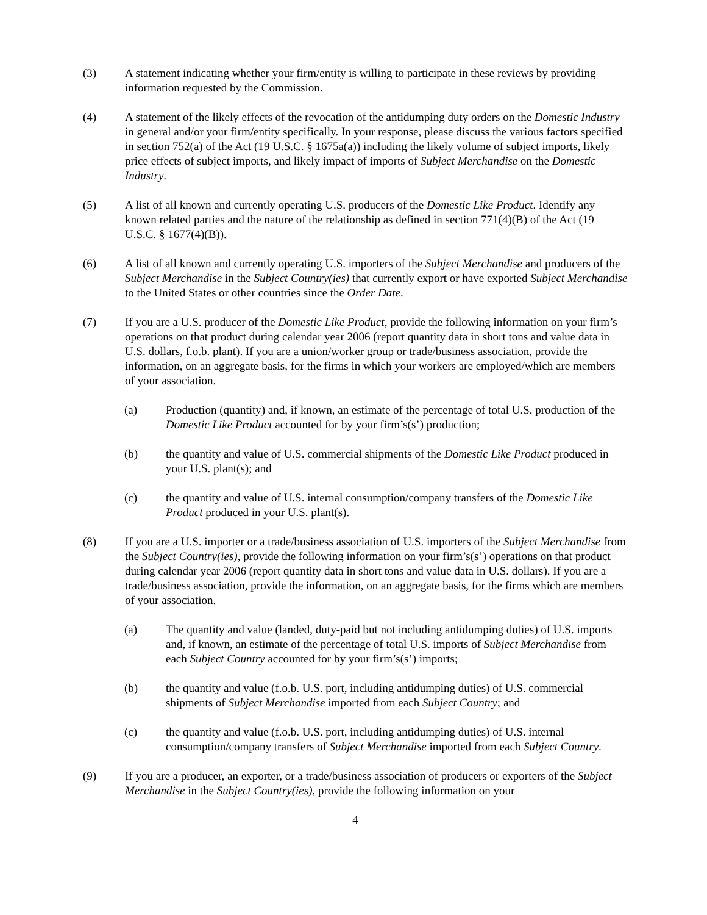(3) A statement indicating whether your firm/entity is willing to participate in these reviews by providing information requested by the Commission.
(4) A statement of the likely effects of the revocation of the antidumping duty orders on the Domestic Industry in general and/or your firm/entity specifically. In your response, please discuss the various factors specified in section 752(a) of the Act (19 U.S.C. § 1675a(a)) including the likely volume of subject imports, likely price effects of subject imports, and likely impact of imports of Subject Merchandise on the Domestic Industry.
(5) A list of all known and currently operating U.S. producers of the Domestic Like Product. Identify any known related parties and the nature of the relationship as defined in section 771(4)(B) of the Act (19 U.S.C. § 1677(4)(B)).
(6) A list of all known and currently operating U.S. importers of the Subject Merchandise and producers of the Subject Merchandise in the Subject Country(ies) that currently export or have exported Subject Merchandise to the United States or other countries since the Order Date.
(7) If you are a U.S. producer of the Domestic Like Product, provide the following information on your firm’s operations on that product during calendar year 2006 (report quantity data in short tons and value data in U.S. dollars, f.o.b. plant). If you are a union/worker group or trade/business association, provide the information, on an aggregate basis, for the firms in which your workers are employed/which are members of your association.
(a) Production (quantity) and, if known, an estimate of the percentage of total U.S. production of the Domestic Like Product accounted for by your firm’s(s’) production;
(b) the quantity and value of U.S. commercial shipments of the Domestic Like Product produced in your U.S. plant(s); and
(c) the quantity and value of U.S. internal consumption/company transfers of the Domestic Like Product produced in your U.S. plant(s).
(8) If you are a U.S. importer or a trade/business association of U.S. importers of the Subject Merchandise from the Subject Country(ies), provide the following information on your firm’s(s’) operations on that product during calendar year 2006 (report quantity data in short tons and value data in U.S. dollars). If you are a trade/business association, provide the information, on an aggregate basis, for the firms which are members of your association.
(a) The quantity and value (landed, duty-paid but not including antidumping duties) of U.S. imports and, if known, an estimate of the percentage of total U.S. imports of Subject Merchandise from each Subject Country accounted for by your firm’s(s’) imports;
(b) the quantity and value (f.o.b. U.S. port, including antidumping duties) of U.S. commercial shipments of Subject Merchandise imported from each Subject Country; and
(c) the quantity and value (f.o.b. U.S. port, including antidumping duties) of U.S. internal consumption/company transfers of Subject Merchandise imported from each Subject Country.
(9) If you are a producer, an exporter, or a trade/business association of producers or exporters of the Subject Merchandise in the Subject Country(ies), provide the following information on your
4